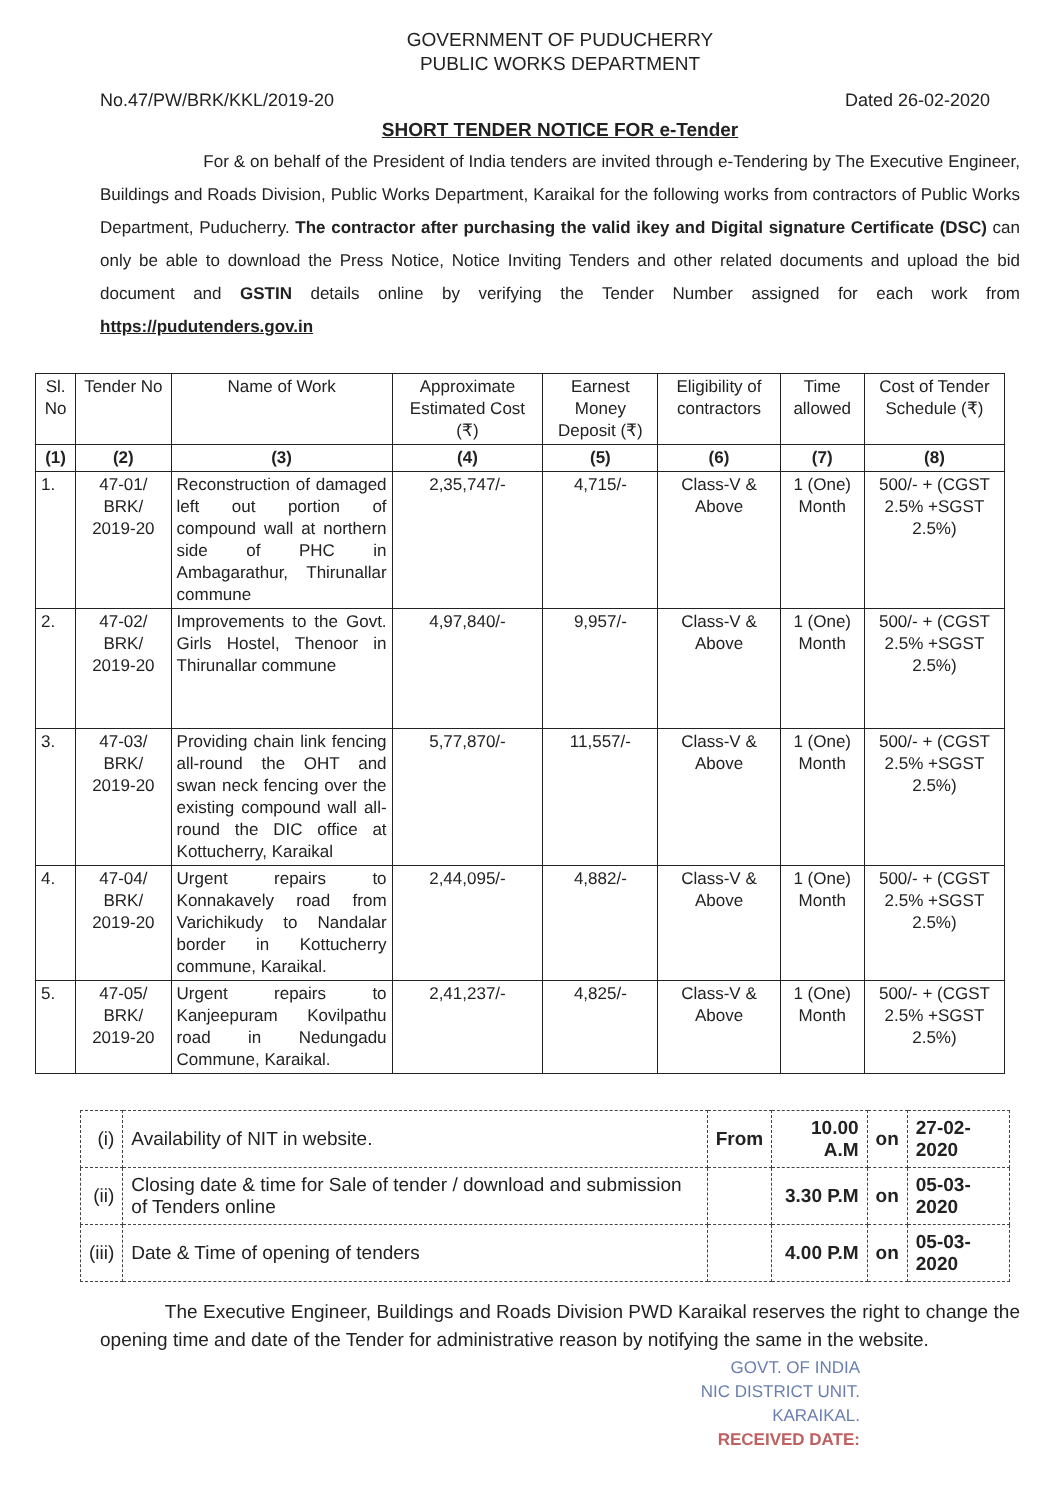GOVERNMENT OF PUDUCHERRY
PUBLIC WORKS DEPARTMENT
No.47/PW/BRK/KKL/2019-20 Dated 26-02-2020
SHORT TENDER NOTICE FOR e-Tender
For & on behalf of the President of India tenders are invited through e-Tendering by The Executive Engineer, Buildings and Roads Division, Public Works Department, Karaikal for the following works from contractors of Public Works Department, Puducherry. The contractor after purchasing the valid ikey and Digital signature Certificate (DSC) can only be able to download the Press Notice, Notice Inviting Tenders and other related documents and upload the bid document and GSTIN details online by verifying the Tender Number assigned for each work from https://pudutenders.gov.in
| Sl. No | Tender No | Name of Work | Approximate Estimated Cost (₹) | Earnest Money Deposit (₹) | Eligibility of contractors | Time allowed | Cost of Tender Schedule (₹) |
| --- | --- | --- | --- | --- | --- | --- | --- |
| (1) | (2) | (3) | (4) | (5) | (6) | (7) | (8) |
| 1. | 47-01/ BRK/ 2019-20 | Reconstruction of damaged left out portion of compound wall at northern side of PHC in Ambagarathur, Thirunallar commune | 2,35,747/- | 4,715/- | Class-V & Above | 1 (One) Month | 500/- + (CGST 2.5% +SGST 2.5%) |
| 2. | 47-02/ BRK/ 2019-20 | Improvements to the Govt. Girls Hostel, Thenoor in Thirunallar commune | 4,97,840/- | 9,957/- | Class-V & Above | 1 (One) Month | 500/- + (CGST 2.5% +SGST 2.5%) |
| 3. | 47-03/ BRK/ 2019-20 | Providing chain link fencing all-round the OHT and swan neck fencing over the existing compound wall all-round the DIC office at Kottucherry, Karaikal | 5,77,870/- | 11,557/- | Class-V & Above | 1 (One) Month | 500/- + (CGST 2.5% +SGST 2.5%) |
| 4. | 47-04/ BRK/ 2019-20 | Urgent repairs to Konnakavely road from Varichikudy to Nandalar border in Kottucherry commune, Karaikal. | 2,44,095/- | 4,882/- | Class-V & Above | 1 (One) Month | 500/- + (CGST 2.5% +SGST 2.5%) |
| 5. | 47-05/ BRK/ 2019-20 | Urgent repairs to Kanjeepuram Kovilpathu road in Nedungadu Commune, Karaikal. | 2,41,237/- | 4,825/- | Class-V & Above | 1 (One) Month | 500/- + (CGST 2.5% +SGST 2.5%) |
| (i) | Availability of NIT in website. | From | 10.00 A.M | on | 27-02-2020 |
| (ii) | Closing date & time for Sale of tender / download and submission of Tenders online | | 3.30 P.M | on | 05-03-2020 |
| (iii) | Date & Time of opening of tenders | | 4.00 P.M | on | 05-03-2020 |
The Executive Engineer, Buildings and Roads Division PWD Karaikal reserves the right to change the opening time and date of the Tender for administrative reason by notifying the same in the website.
GOVT. OF INDIA
NIC DISTRICT UNIT.
KARAIKAL.
RECEIVED DATE: